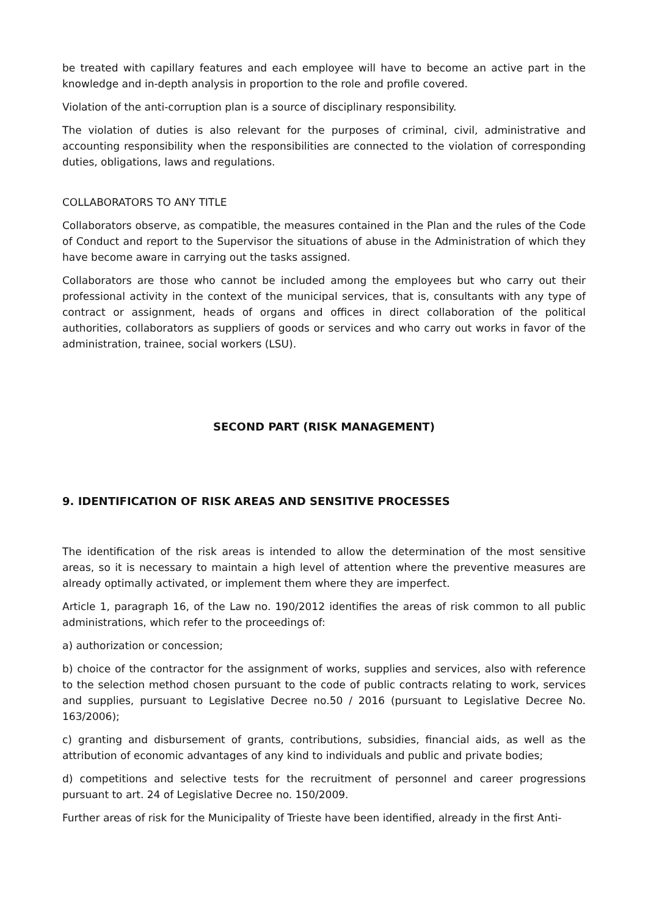be treated with capillary features and each employee will have to become an active part in the knowledge and in-depth analysis in proportion to the role and profile covered.
Violation of the anti-corruption plan is a source of disciplinary responsibility.
The violation of duties is also relevant for the purposes of criminal, civil, administrative and accounting responsibility when the responsibilities are connected to the violation of corresponding duties, obligations, laws and regulations.
COLLABORATORS TO ANY TITLE
Collaborators observe, as compatible, the measures contained in the Plan and the rules of the Code of Conduct and report to the Supervisor the situations of abuse in the Administration of which they have become aware in carrying out the tasks assigned.
Collaborators are those who cannot be included among the employees but who carry out their professional activity in the context of the municipal services, that is, consultants with any type of contract or assignment, heads of organs and offices in direct collaboration of the political authorities, collaborators as suppliers of goods or services and who carry out works in favor of the administration, trainee, social workers (LSU).
SECOND PART (RISK MANAGEMENT)
9. IDENTIFICATION OF RISK AREAS AND SENSITIVE PROCESSES
The identification of the risk areas is intended to allow the determination of the most sensitive areas, so it is necessary to maintain a high level of attention where the preventive measures are already optimally activated, or implement them where they are imperfect.
Article 1, paragraph 16, of the Law no. 190/2012 identifies the areas of risk common to all public administrations, which refer to the proceedings of:
a) authorization or concession;
b) choice of the contractor for the assignment of works, supplies and services, also with reference to the selection method chosen pursuant to the code of public contracts relating to work, services and supplies, pursuant to Legislative Decree no.50 / 2016 (pursuant to Legislative Decree No. 163/2006);
c) granting and disbursement of grants, contributions, subsidies, financial aids, as well as the attribution of economic advantages of any kind to individuals and public and private bodies;
d) competitions and selective tests for the recruitment of personnel and career progressions pursuant to art. 24 of Legislative Decree no. 150/2009.
Further areas of risk for the Municipality of Trieste have been identified, already in the first Anti-